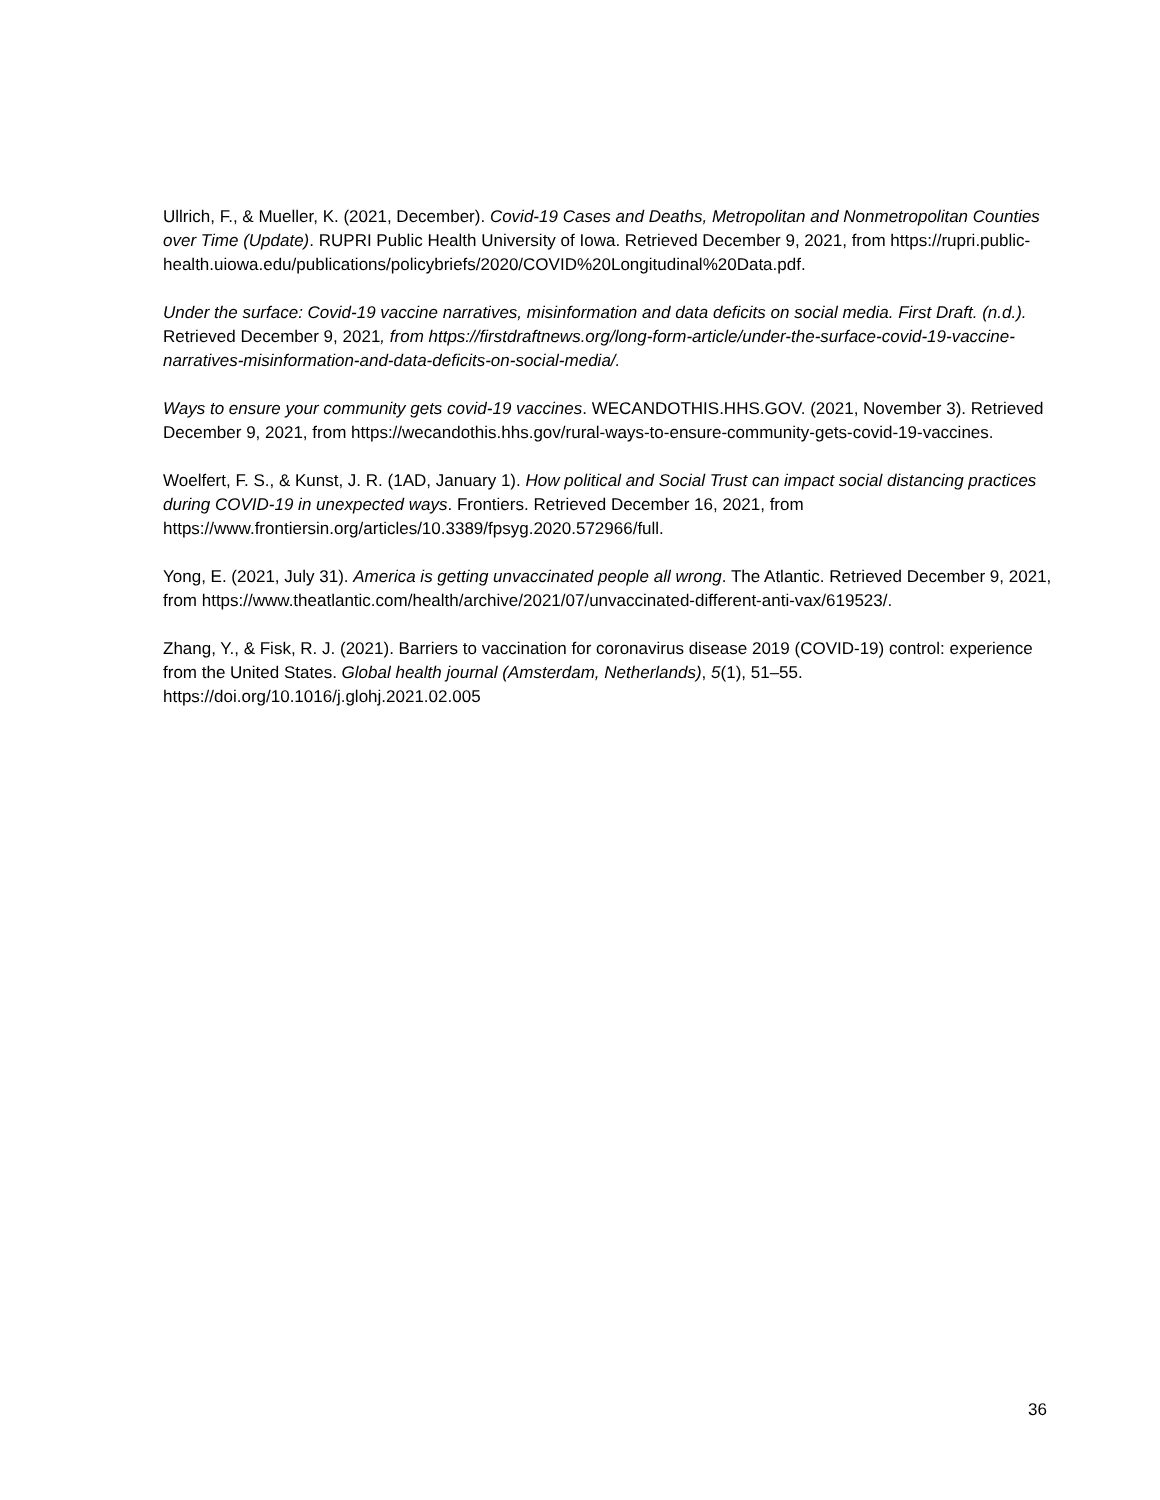Ullrich, F., & Mueller, K. (2021, December). Covid-19 Cases and Deaths, Metropolitan and Nonmetropolitan Counties over Time (Update). RUPRI Public Health University of Iowa. Retrieved December 9, 2021, from https://rupri.public-
health.uiowa.edu/publications/policybriefs/2020/COVID%20Longitudinal%20Data.pdf.
Under the surface: Covid-19 vaccine narratives, misinformation and data deficits on social media. First Draft. (n.d.). Retrieved December 9, 2021, from https://firstdraftnews.org/long-form-article/under-the-surface-covid-19-vaccine-narratives-misinformation-and-data-deficits-on-social-media/.
Ways to ensure your community gets covid-19 vaccines. WECANDOTHIS.HHS.GOV. (2021, November 3). Retrieved December 9, 2021, from https://wecandothis.hhs.gov/rural-ways-to-ensure-community-gets-covid-19-vaccines.
Woelfert, F. S., & Kunst, J. R. (1AD, January 1). How political and Social Trust can impact social distancing practices during COVID-19 in unexpected ways. Frontiers. Retrieved December 16, 2021, from https://www.frontiersin.org/articles/10.3389/fpsyg.2020.572966/full.
Yong, E. (2021, July 31). America is getting unvaccinated people all wrong. The Atlantic. Retrieved December 9, 2021, from https://www.theatlantic.com/health/archive/2021/07/unvaccinated-different-anti-vax/619523/.
Zhang, Y., & Fisk, R. J. (2021). Barriers to vaccination for coronavirus disease 2019 (COVID-19) control: experience from the United States. Global health journal (Amsterdam, Netherlands), 5(1), 51–55. https://doi.org/10.1016/j.glohj.2021.02.005
36